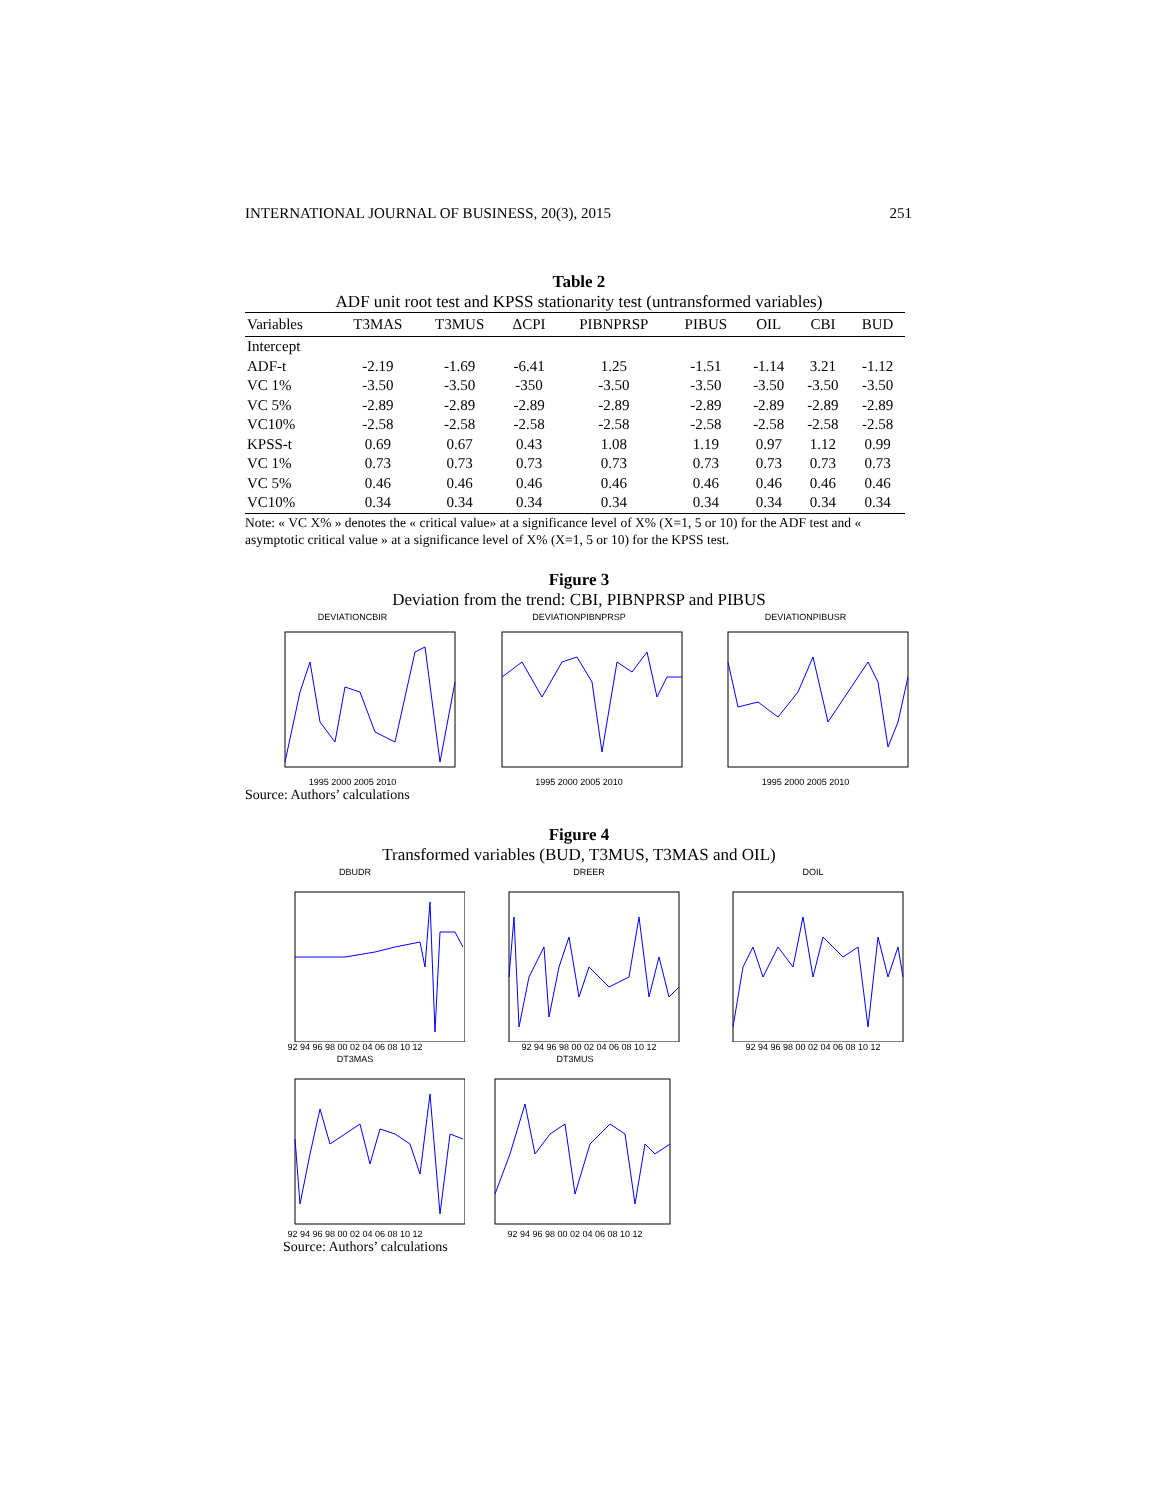INTERNATIONAL JOURNAL OF BUSINESS, 20(3), 2015 251
Table 2
ADF unit root test and KPSS stationarity test (untransformed variables)
| Variables | T3MAS | T3MUS | ΔCPI | PIBNPRSP | PIBUS | OIL | CBI | BUD |
| --- | --- | --- | --- | --- | --- | --- | --- | --- |
| Intercept | | | | | | | | |
| ADF-t | -2.19 | -1.69 | -6.41 | 1.25 | -1.51 | -1.14 | 3.21 | -1.12 |
| VC 1% | -3.50 | -3.50 | -350 | -3.50 | -3.50 | -3.50 | -3.50 | -3.50 |
| VC 5% | -2.89 | -2.89 | -2.89 | -2.89 | -2.89 | -2.89 | -2.89 | -2.89 |
| VC10% | -2.58 | -2.58 | -2.58 | -2.58 | -2.58 | -2.58 | -2.58 | -2.58 |
| KPSS-t | 0.69 | 0.67 | 0.43 | 1.08 | 1.19 | 0.97 | 1.12 | 0.99 |
| VC 1% | 0.73 | 0.73 | 0.73 | 0.73 | 0.73 | 0.73 | 0.73 | 0.73 |
| VC 5% | 0.46 | 0.46 | 0.46 | 0.46 | 0.46 | 0.46 | 0.46 | 0.46 |
| VC10% | 0.34 | 0.34 | 0.34 | 0.34 | 0.34 | 0.34 | 0.34 | 0.34 |
Note: « VC X% » denotes the « critical value» at a significance level of X% (X=1, 5 or 10) for the ADF test and « asymptotic critical value » at a significance level of X% (X=1, 5 or 10) for the KPSS test.
Figure 3
Deviation from the trend: CBI, PIBNPRSP and PIBUS
DEVIATIONCBIR1995 2000 2005 2010
DEVIATIONPIBNPRSP1995 2000 2005 2010
DEVIATIONPIBUSR1995 2000 2005 2010
Source: Authors’ calculations
Figure 4
Transformed variables (BUD, T3MUS, T3MAS and OIL)
DBUDR92 94 96 98 00 02 04 06 08 10 12
DREER92 94 96 98 00 02 04 06 08 10 12
DOIL92 94 96 98 00 02 04 06 08 10 12
DT3MAS92 94 96 98 00 02 04 06 08 10 12
DT3MUS92 94 96 98 00 02 04 06 08 10 12
Source: Authors’ calculations